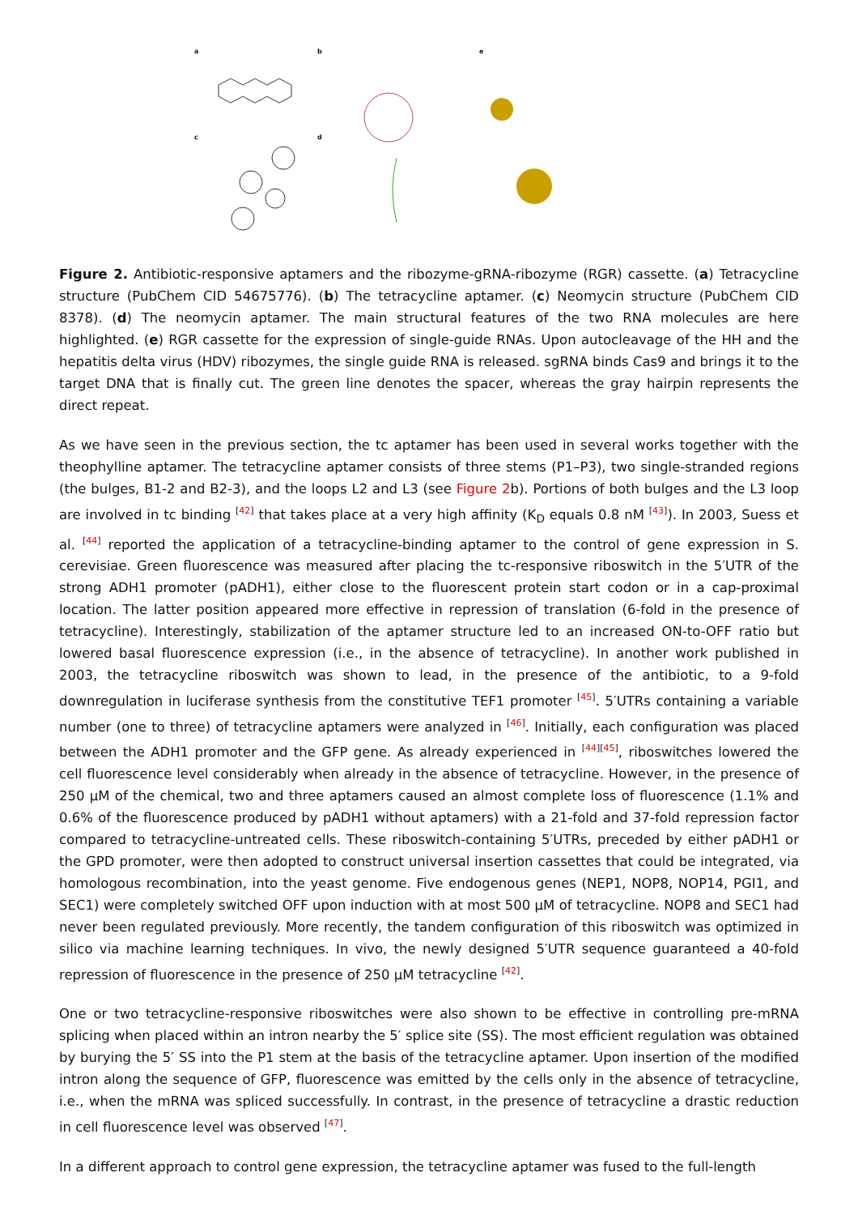a b e
c d
Figure 2. Antibiotic-responsive aptamers and the ribozyme-gRNA-ribozyme (RGR) cassette. (a) Tetracycline structure (PubChem CID 54675776). (b) The tetracycline aptamer. (c) Neomycin structure (PubChem CID 8378). (d) The neomycin aptamer. The main structural features of the two RNA molecules are here highlighted. (e) RGR cassette for the expression of single-guide RNAs. Upon autocleavage of the HH and the hepatitis delta virus (HDV) ribozymes, the single guide RNA is released. sgRNA binds Cas9 and brings it to the target DNA that is finally cut. The green line denotes the spacer, whereas the gray hairpin represents the direct repeat.
As we have seen in the previous section, the tc aptamer has been used in several works together with the theophylline aptamer. The tetracycline aptamer consists of three stems (P1–P3), two single-stranded regions (the bulges, B1-2 and B2-3), and the loops L2 and L3 (see Figure 2b). Portions of both bulges and the L3 loop are involved in tc binding <sup>[42]</sup> that takes place at a very high affinity (K<sub>D</sub> equals 0.8 nM <sup>[43]</sup>). In 2003, Suess et al. <sup>[44]</sup> reported the application of a tetracycline-binding aptamer to the control of gene expression in S. cerevisiae. Green fluorescence was measured after placing the tc-responsive riboswitch in the 5′UTR of the strong ADH1 promoter (pADH1), either close to the fluorescent protein start codon or in a cap-proximal location. The latter position appeared more effective in repression of translation (6-fold in the presence of tetracycline). Interestingly, stabilization of the aptamer structure led to an increased ON-to-OFF ratio but lowered basal fluorescence expression (i.e., in the absence of tetracycline). In another work published in 2003, the tetracycline riboswitch was shown to lead, in the presence of the antibiotic, to a 9-fold downregulation in luciferase synthesis from the constitutive TEF1 promoter <sup>[45]</sup>. 5′UTRs containing a variable number (one to three) of tetracycline aptamers were analyzed in <sup>[46]</sup>. Initially, each configuration was placed between the ADH1 promoter and the GFP gene. As already experienced in <sup>[44][45]</sup>, riboswitches lowered the cell fluorescence level considerably when already in the absence of tetracycline. However, in the presence of 250 µM of the chemical, two and three aptamers caused an almost complete loss of fluorescence (1.1% and 0.6% of the fluorescence produced by pADH1 without aptamers) with a 21-fold and 37-fold repression factor compared to tetracycline-untreated cells. These riboswitch-containing 5′UTRs, preceded by either pADH1 or the GPD promoter, were then adopted to construct universal insertion cassettes that could be integrated, via homologous recombination, into the yeast genome. Five endogenous genes (NEP1, NOP8, NOP14, PGI1, and SEC1) were completely switched OFF upon induction with at most 500 µM of tetracycline. NOP8 and SEC1 had never been regulated previously. More recently, the tandem configuration of this riboswitch was optimized in silico via machine learning techniques. In vivo, the newly designed 5′UTR sequence guaranteed a 40-fold repression of fluorescence in the presence of 250 µM tetracycline <sup>[42]</sup>.
One or two tetracycline-responsive riboswitches were also shown to be effective in controlling pre-mRNA splicing when placed within an intron nearby the 5′ splice site (SS). The most efficient regulation was obtained by burying the 5′ SS into the P1 stem at the basis of the tetracycline aptamer. Upon insertion of the modified intron along the sequence of GFP, fluorescence was emitted by the cells only in the absence of tetracycline, i.e., when the mRNA was spliced successfully. In contrast, in the presence of tetracycline a drastic reduction in cell fluorescence level was observed <sup>[47]</sup>.
In a different approach to control gene expression, the tetracycline aptamer was fused to the full-length